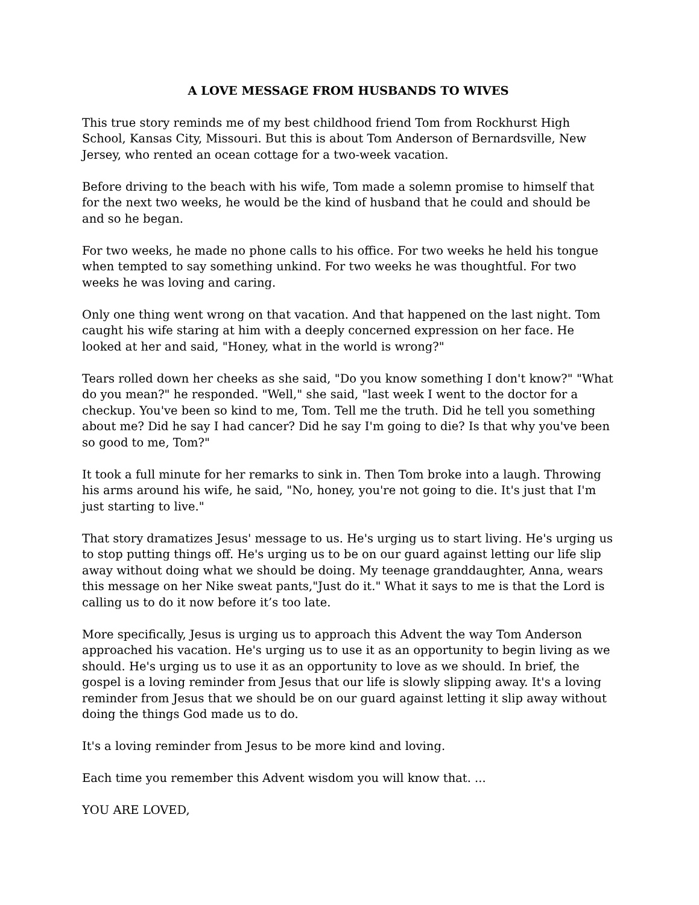A LOVE MESSAGE FROM HUSBANDS TO WIVES
This true story reminds me of my best childhood friend Tom from Rockhurst High School, Kansas City, Missouri. But this is about Tom Anderson of Bernardsville, New Jersey, who rented an ocean cottage for a two-week vacation.
Before driving to the beach with his wife, Tom made a solemn promise to himself that for the next two weeks, he would be the kind of husband that he could and should be and so he began.
For two weeks, he made no phone calls to his office. For two weeks he held his tongue when tempted to say something unkind. For two weeks he was thoughtful. For two weeks he was loving and caring.
Only one thing went wrong on that vacation. And that happened on the last night. Tom caught his wife staring at him with a deeply concerned expression on her face. He looked at her and said, "Honey, what in the world is wrong?"
Tears rolled down her cheeks as she said, "Do you know something I don't know?" "What do you mean?" he responded. "Well," she said, "last week I went to the doctor for a checkup. You've been so kind to me, Tom. Tell me the truth. Did he tell you something about me? Did he say I had cancer? Did he say I'm going to die? Is that why you've been so good to me, Tom?"
It took a full minute for her remarks to sink in. Then Tom broke into a laugh. Throwing his arms around his wife, he said, "No, honey, you're not going to die. It's just that I'm just starting to live."
That story dramatizes Jesus' message to us. He's urging us to start living. He's urging us to stop putting things off. He's urging us to be on our guard against letting our life slip away without doing what we should be doing. My teenage granddaughter, Anna, wears this message on her Nike sweat pants,"Just do it." What it says to me is that the Lord is calling us to do it now before it’s too late.
More specifically, Jesus is urging us to approach this Advent the way Tom Anderson approached his vacation. He's urging us to use it as an opportunity to begin living as we should. He's urging us to use it as an opportunity to love as we should. In brief, the gospel is a loving reminder from Jesus that our life is slowly slipping away. It's a loving reminder from Jesus that we should be on our guard against letting it slip away without doing the things God made us to do.
It's a loving reminder from Jesus to be more kind and loving.
Each time you remember this Advent wisdom you will know that. ...
YOU ARE LOVED,